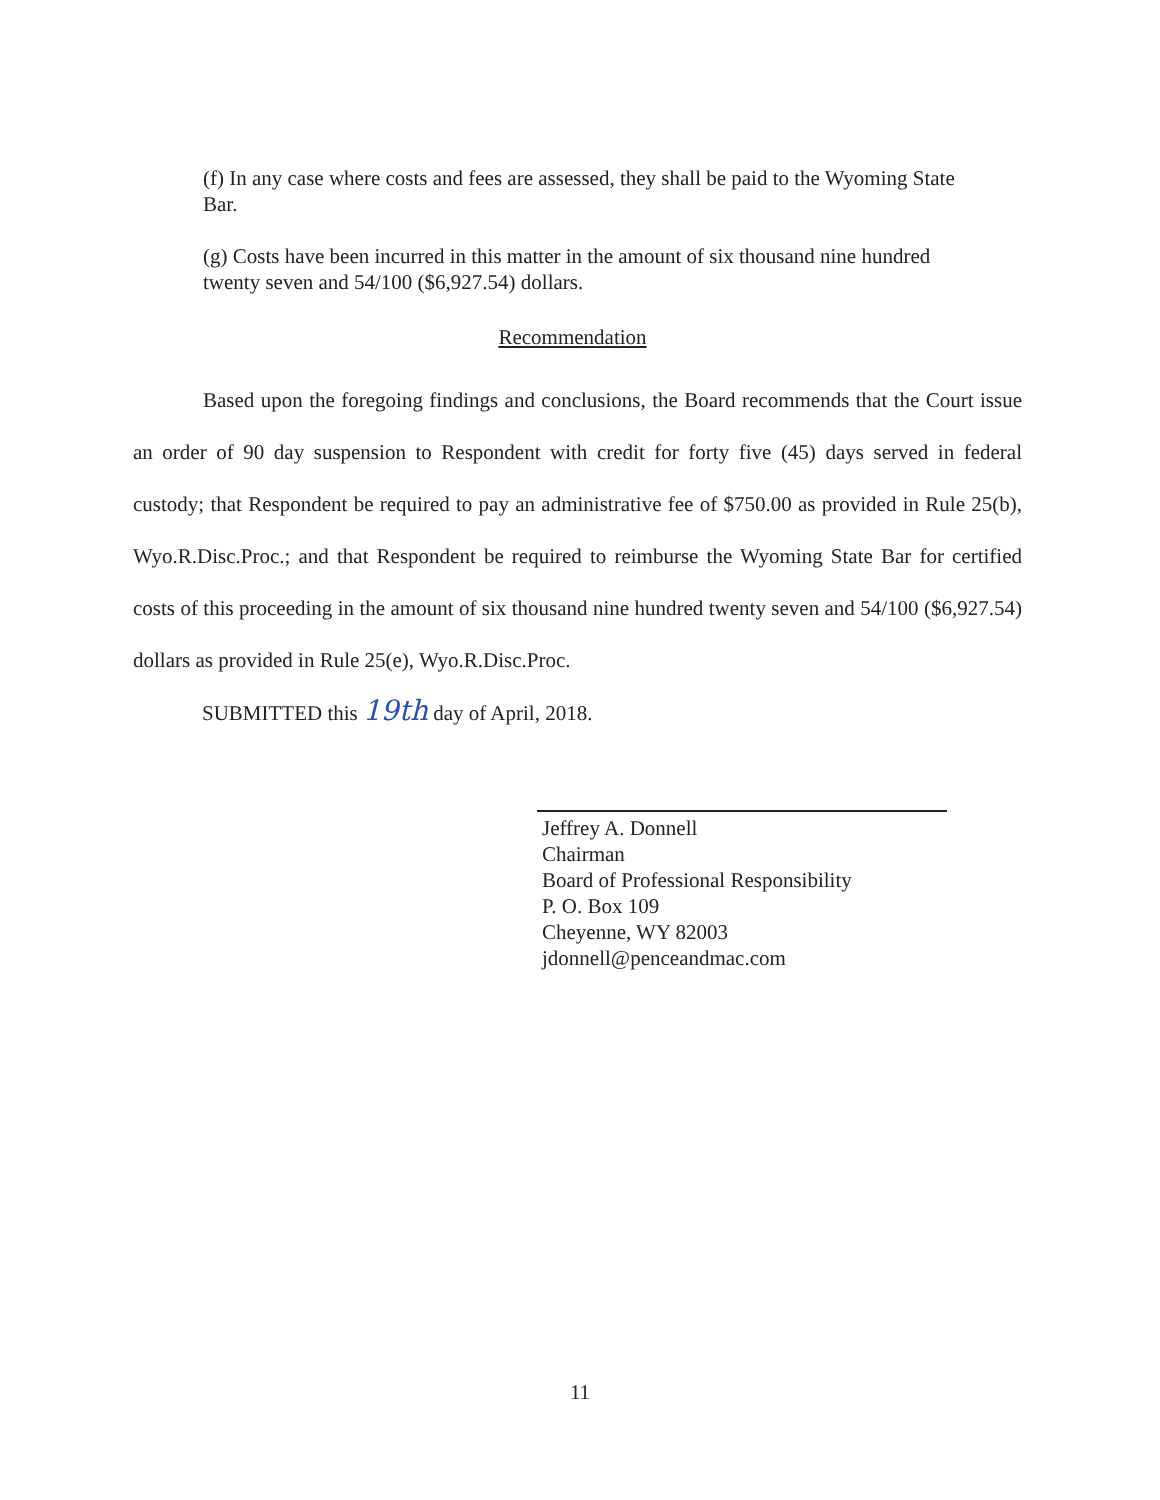(f) In any case where costs and fees are assessed, they shall be paid to the Wyoming State Bar.
(g) Costs have been incurred in this matter in the amount of six thousand nine hundred twenty seven and 54/100 ($6,927.54) dollars.
Recommendation
Based upon the foregoing findings and conclusions, the Board recommends that the Court issue an order of 90 day suspension to Respondent with credit for forty five (45) days served in federal custody; that Respondent be required to pay an administrative fee of $750.00 as provided in Rule 25(b), Wyo.R.Disc.Proc.; and that Respondent be required to reimburse the Wyoming State Bar for certified costs of this proceeding in the amount of six thousand nine hundred twenty seven and 54/100 ($6,927.54) dollars as provided in Rule 25(e), Wyo.R.Disc.Proc.
SUBMITTED this 19th day of April, 2018.
Jeffrey A. Donnell
Chairman
Board of Professional Responsibility
P. O. Box 109
Cheyenne, WY 82003
jdonnell@penceandmac.com
11